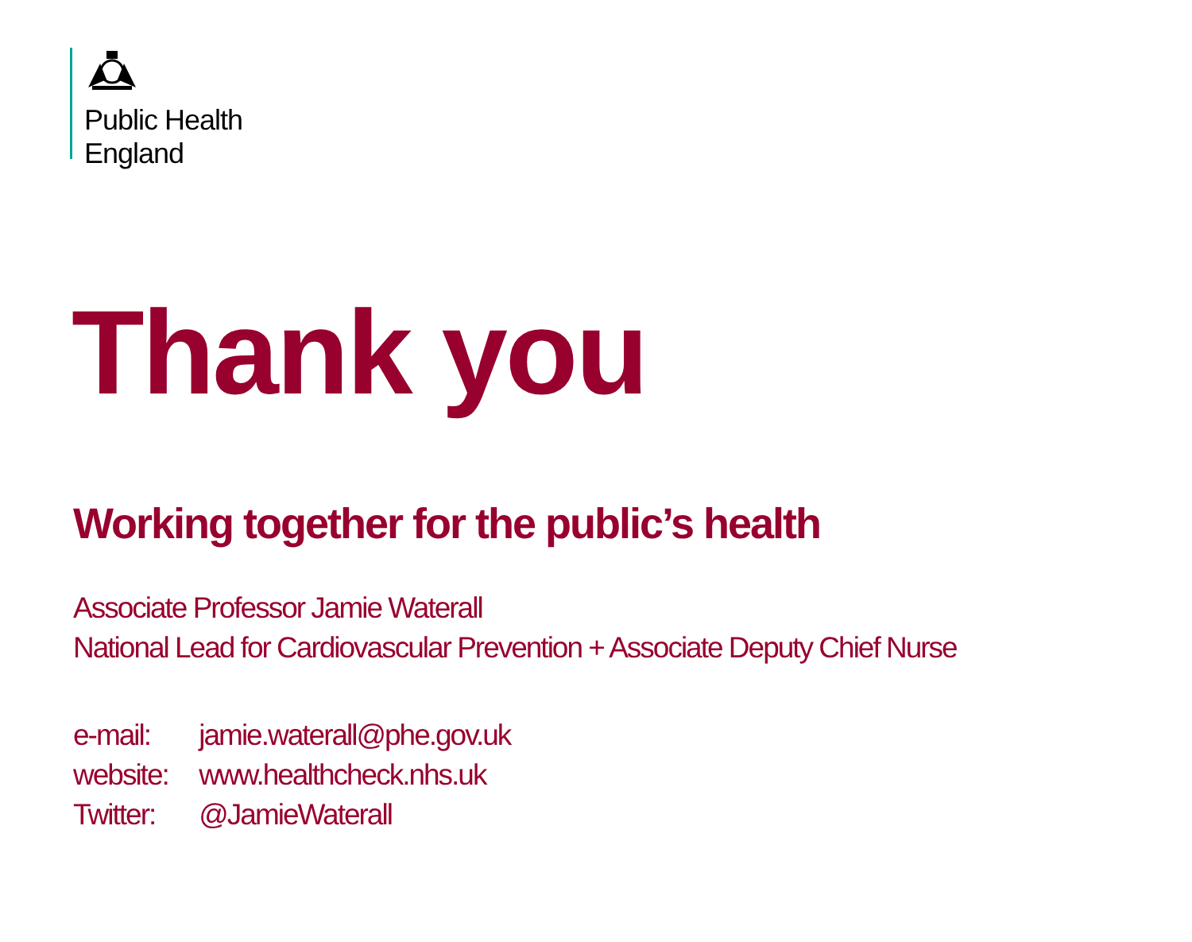Public Health
England
Thank you
Working together for the public’s health
Associate Professor Jamie Waterall
National Lead for Cardiovascular Prevention + Associate Deputy Chief Nurse
e-mail: jamie.waterall@phe.gov.uk
website: www.healthcheck.nhs.uk
Twitter: @JamieWaterall